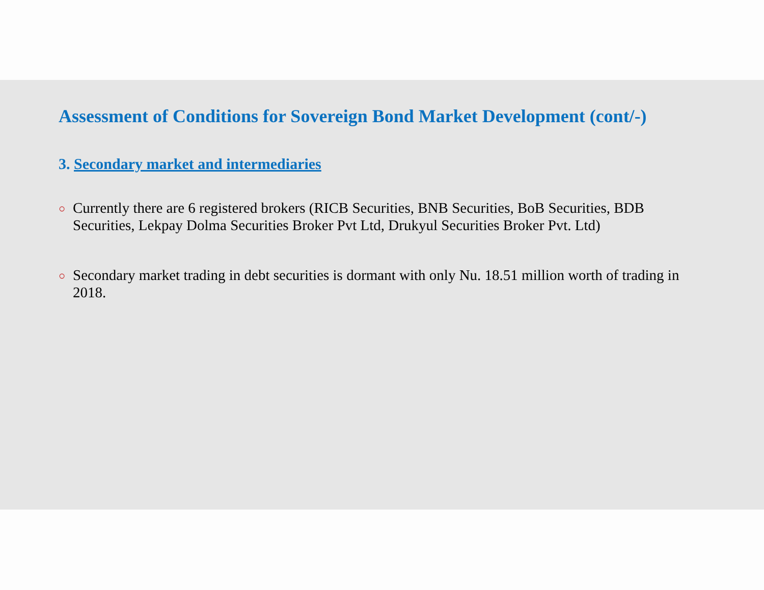Assessment of Conditions for Sovereign Bond Market Development (cont/-)
3. Secondary market and intermediaries
○ Currently there are 6 registered brokers (RICB Securities, BNB Securities, BoB Securities, BDB Securities, Lekpay Dolma Securities Broker Pvt Ltd, Drukyul Securities Broker Pvt. Ltd)
○ Secondary market trading in debt securities is dormant with only Nu. 18.51 million worth of trading in 2018.